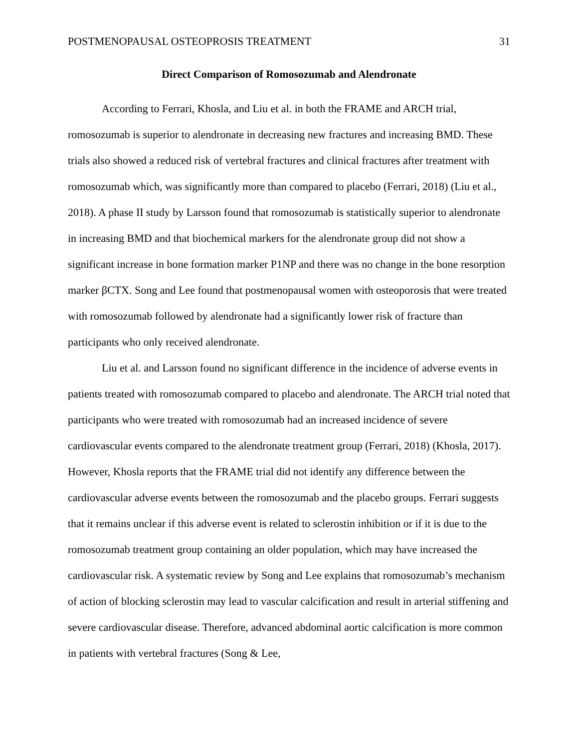POSTMENOPAUSAL OSTEOPROSIS TREATMENT 31
Direct Comparison of Romosozumab and Alendronate
According to Ferrari, Khosla, and Liu et al. in both the FRAME and ARCH trial, romosozumab is superior to alendronate in decreasing new fractures and increasing BMD. These trials also showed a reduced risk of vertebral fractures and clinical fractures after treatment with romosozumab which, was significantly more than compared to placebo (Ferrari, 2018) (Liu et al., 2018). A phase II study by Larsson found that romosozumab is statistically superior to alendronate in increasing BMD and that biochemical markers for the alendronate group did not show a significant increase in bone formation marker P1NP and there was no change in the bone resorption marker βCTX. Song and Lee found that postmenopausal women with osteoporosis that were treated with romosozumab followed by alendronate had a significantly lower risk of fracture than participants who only received alendronate.
Liu et al. and Larsson found no significant difference in the incidence of adverse events in patients treated with romosozumab compared to placebo and alendronate. The ARCH trial noted that participants who were treated with romosozumab had an increased incidence of severe cardiovascular events compared to the alendronate treatment group (Ferrari, 2018) (Khosla, 2017). However, Khosla reports that the FRAME trial did not identify any difference between the cardiovascular adverse events between the romosozumab and the placebo groups. Ferrari suggests that it remains unclear if this adverse event is related to sclerostin inhibition or if it is due to the romosozumab treatment group containing an older population, which may have increased the cardiovascular risk. A systematic review by Song and Lee explains that romosozumab’s mechanism of action of blocking sclerostin may lead to vascular calcification and result in arterial stiffening and severe cardiovascular disease. Therefore, advanced abdominal aortic calcification is more common in patients with vertebral fractures (Song & Lee,